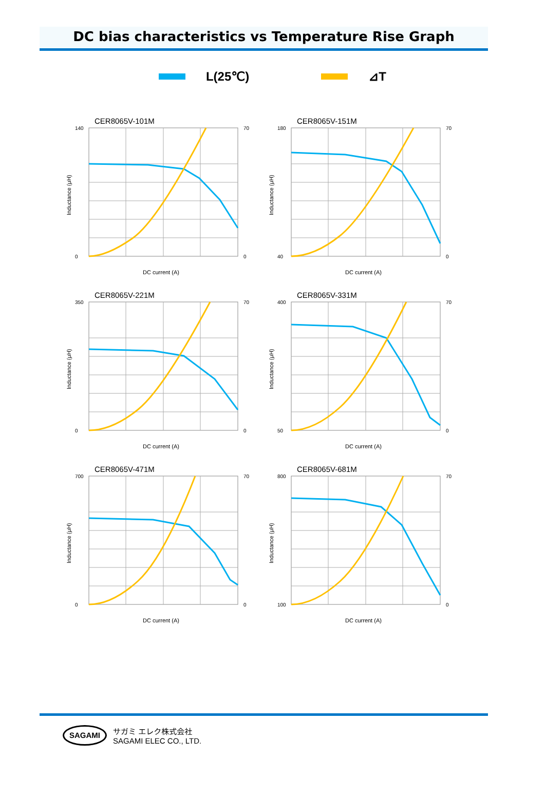DC bias characteristics vs Temperature Rise Graph
L(25℃) ⊿T
CER8065V-101M
Inductance (μH)
DC current (A)
140
0
70
0
CER8065V-151M
Inductance (μH)
DC current (A)
180
40
70
0
CER8065V-221M
Inductance (μH)
DC current (A)
350
0
70
0
CER8065V-331M
Inductance (μH)
DC current (A)
400
50
70
0
CER8065V-471M
Inductance (μH)
DC current (A)
700
0
70
0
CER8065V-681M
Inductance (μH)
DC current (A)
800
100
70
0
SAGAMI
サガミ エレク株式会社
SAGAMI ELEC CO., LTD.